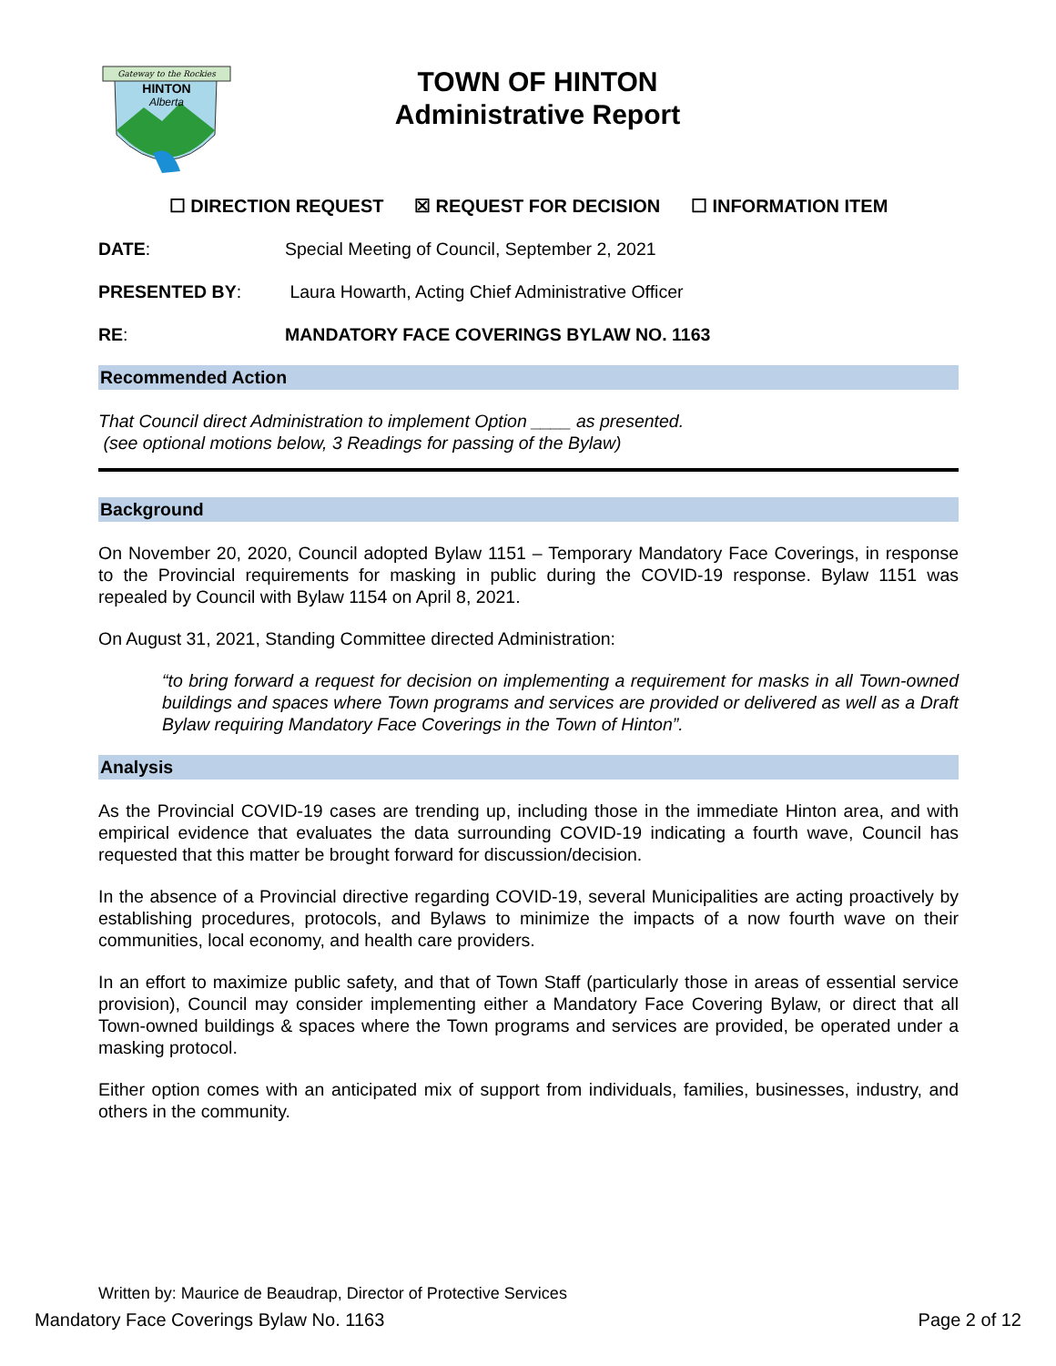Gateway to the Rockies
HINTON
Alberta
TOWN OF HINTON
Administrative Report
☐ DIRECTION REQUEST ☒ REQUEST FOR DECISION ☐ INFORMATION ITEM
DATE: Special Meeting of Council, September 2, 2021
PRESENTED BY: Laura Howarth, Acting Chief Administrative Officer
RE: MANDATORY FACE COVERINGS BYLAW NO. 1163
Recommended Action
That Council direct Administration to implement Option ____ as presented.
(see optional motions below, 3 Readings for passing of the Bylaw)
Background
On November 20, 2020, Council adopted Bylaw 1151 – Temporary Mandatory Face Coverings, in response to the Provincial requirements for masking in public during the COVID-19 response. Bylaw 1151 was repealed by Council with Bylaw 1154 on April 8, 2021.
On August 31, 2021, Standing Committee directed Administration:
“to bring forward a request for decision on implementing a requirement for masks in all Town-owned buildings and spaces where Town programs and services are provided or delivered as well as a Draft Bylaw requiring Mandatory Face Coverings in the Town of Hinton”.
Analysis
As the Provincial COVID-19 cases are trending up, including those in the immediate Hinton area, and with empirical evidence that evaluates the data surrounding COVID-19 indicating a fourth wave, Council has requested that this matter be brought forward for discussion/decision.
In the absence of a Provincial directive regarding COVID-19, several Municipalities are acting proactively by establishing procedures, protocols, and Bylaws to minimize the impacts of a now fourth wave on their communities, local economy, and health care providers.
In an effort to maximize public safety, and that of Town Staff (particularly those in areas of essential service provision), Council may consider implementing either a Mandatory Face Covering Bylaw, or direct that all Town-owned buildings & spaces where the Town programs and services are provided, be operated under a masking protocol.
Either option comes with an anticipated mix of support from individuals, families, businesses, industry, and others in the community.
Written by: Maurice de Beaudrap, Director of Protective Services
Mandatory Face Coverings Bylaw No. 1163 Page 2 of 12